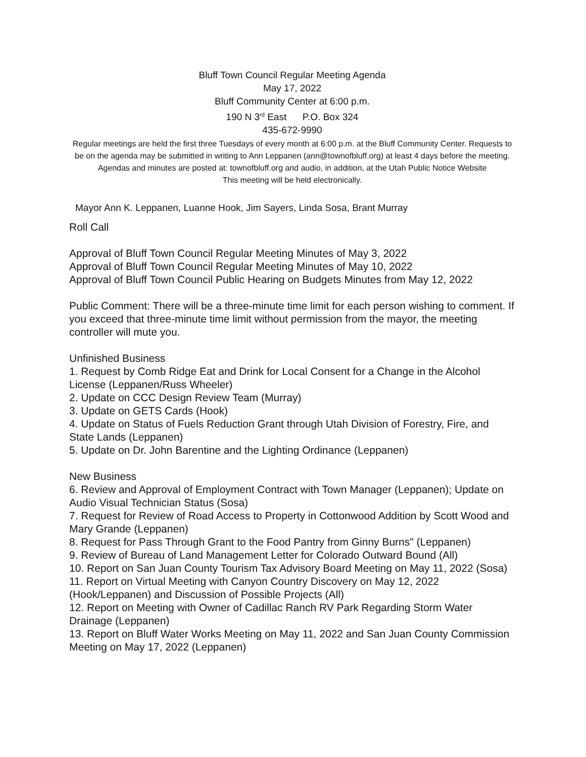Bluff Town Council Regular Meeting Agenda
May 17, 2022
Bluff Community Center at 6:00 p.m.
190 N 3<sup>rd</sup> East P.O. Box 324
435-672-9990
Regular meetings are held the first three Tuesdays of every month at 6:00 p.m. at the Bluff Community Center. Requests to be on the agenda may be submitted in writing to Ann Leppanen (ann@townofbluff.org) at least 4 days before the meeting. Agendas and minutes are posted at: townofbluff.org and audio, in addition, at the Utah Public Notice Website
This meeting will be held electronically.
Mayor Ann K. Leppanen, Luanne Hook, Jim Sayers, Linda Sosa, Brant Murray
Roll Call
Approval of Bluff Town Council Regular Meeting Minutes of May 3, 2022
Approval of Bluff Town Council Regular Meeting Minutes of May 10, 2022
Approval of Bluff Town Council Public Hearing on Budgets Minutes from May 12, 2022
Public Comment: There will be a three-minute time limit for each person wishing to comment. If you exceed that three-minute time limit without permission from the mayor, the meeting controller will mute you.
Unfinished Business
1. Request by Comb Ridge Eat and Drink for Local Consent for a Change in the Alcohol License (Leppanen/Russ Wheeler)
2. Update on CCC Design Review Team (Murray)
3. Update on GETS Cards (Hook)
4. Update on Status of Fuels Reduction Grant through Utah Division of Forestry, Fire, and State Lands (Leppanen)
5. Update on Dr. John Barentine and the Lighting Ordinance (Leppanen)
New Business
6. Review and Approval of Employment Contract with Town Manager (Leppanen); Update on Audio Visual Technician Status (Sosa)
7. Request for Review of Road Access to Property in Cottonwood Addition by Scott Wood and Mary Grande (Leppanen)
8. Request for Pass Through Grant to the Food Pantry from Ginny Burns" (Leppanen)
9. Review of Bureau of Land Management Letter for Colorado Outward Bound (All)
10. Report on San Juan County Tourism Tax Advisory Board Meeting on May 11, 2022 (Sosa)
11. Report on Virtual Meeting with Canyon Country Discovery on May 12, 2022 (Hook/Leppanen) and Discussion of Possible Projects (All)
12. Report on Meeting with Owner of Cadillac Ranch RV Park Regarding Storm Water Drainage (Leppanen)
13. Report on Bluff Water Works Meeting on May 11, 2022 and San Juan County Commission Meeting on May 17, 2022 (Leppanen)